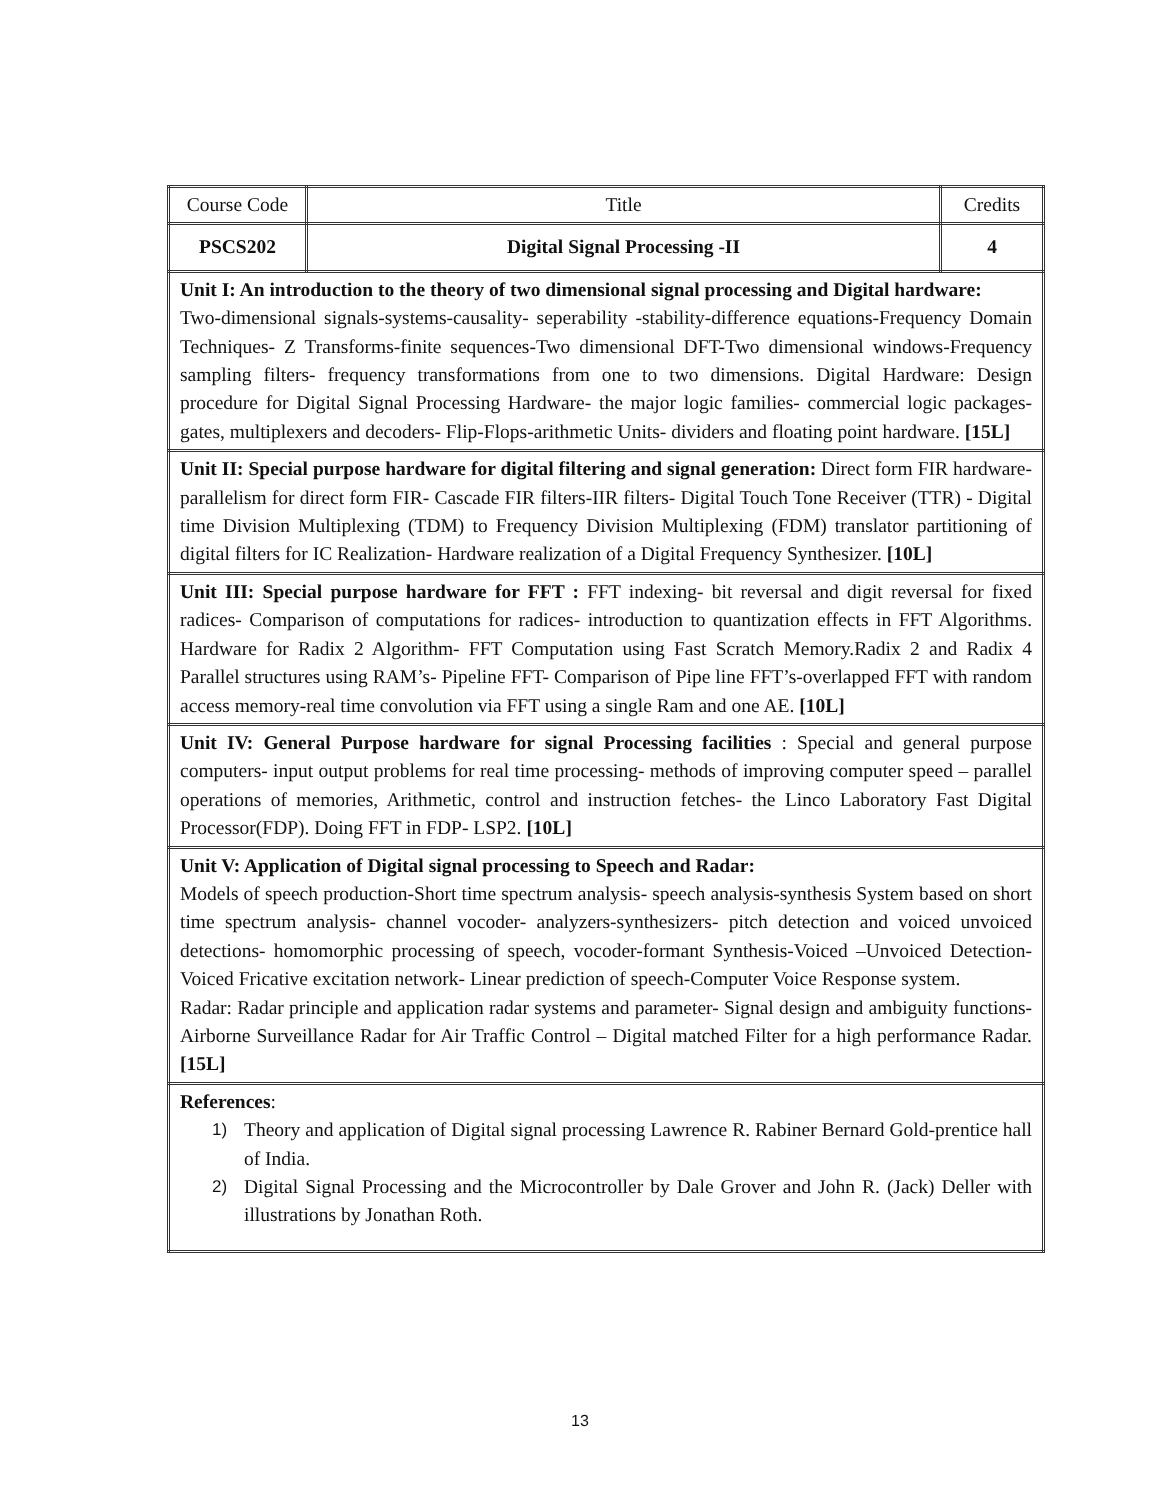| Course Code | Title | Credits |
| PSCS202 | Digital Signal Processing -II | 4 |
| Unit I: An introduction to the theory of two dimensional signal processing and Digital hardware: Two-dimensional signals-systems-causality- seperability -stability-difference equations-Frequency Domain Techniques- Z Transforms-finite sequences-Two dimensional DFT-Two dimensional windows-Frequency sampling filters- frequency transformations from one to two dimensions. Digital Hardware: Design procedure for Digital Signal Processing Hardware- the major logic families- commercial logic packages- gates, multiplexers and decoders- Flip-Flops-arithmetic Units- dividers and floating point hardware. [15L] | | |
| Unit II: Special purpose hardware for digital filtering and signal generation: Direct form FIR hardware- parallelism for direct form FIR- Cascade FIR filters-IIR filters- Digital Touch Tone Receiver (TTR) - Digital time Division Multiplexing (TDM) to Frequency Division Multiplexing (FDM) translator partitioning of digital filters for IC Realization- Hardware realization of a Digital Frequency Synthesizer. [10L] | | |
| Unit III: Special purpose hardware for FFT : FFT indexing- bit reversal and digit reversal for fixed radices- Comparison of computations for radices- introduction to quantization effects in FFT Algorithms. Hardware for Radix 2 Algorithm- FFT Computation using Fast Scratch Memory.Radix 2 and Radix 4 Parallel structures using RAM’s- Pipeline FFT- Comparison of Pipe line FFT’s-overlapped FFT with random access memory-real time convolution via FFT using a single Ram and one AE. [10L] | | |
| Unit IV: General Purpose hardware for signal Processing facilities : Special and general purpose computers- input output problems for real time processing- methods of improving computer speed – parallel operations of memories, Arithmetic, control and instruction fetches- the Linco Laboratory Fast Digital Processor(FDP). Doing FFT in FDP- LSP2. [10L] | | |
| Unit V: Application of Digital signal processing to Speech and Radar: Models of speech production-Short time spectrum analysis- speech analysis-synthesis System based on short time spectrum analysis- channel vocoder- analyzers-synthesizers- pitch detection and voiced unvoiced detections- homomorphic processing of speech, vocoder-formant Synthesis-Voiced –Unvoiced Detection- Voiced Fricative excitation network- Linear prediction of speech-Computer Voice Response system. Radar: Radar principle and application radar systems and parameter- Signal design and ambiguity functions- Airborne Surveillance Radar for Air Traffic Control – Digital matched Filter for a high performance Radar. [15L] | | |
| References : 1) Theory and application of Digital signal processing Lawrence R. Rabiner Bernard Gold-prentice hall of India. 2) Digital Signal Processing and the Microcontroller by Dale Grover and John R. (Jack) Deller with illustrations by Jonathan Roth. | | |
13